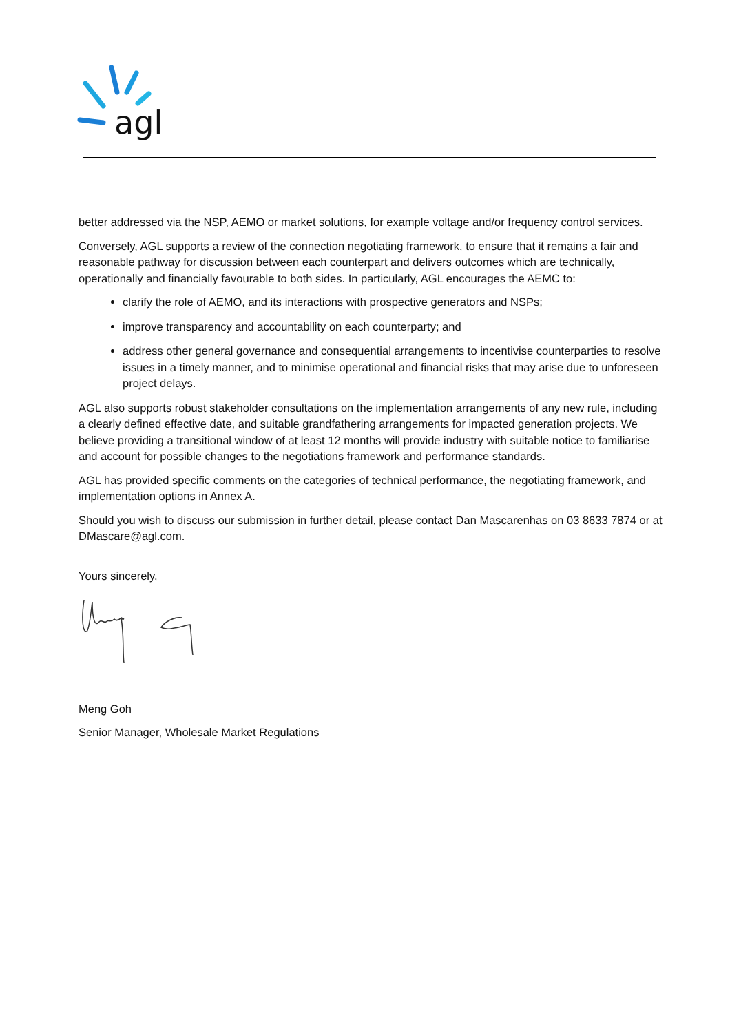agl
better addressed via the NSP, AEMO or market solutions, for example voltage and/or frequency control services.
Conversely, AGL supports a review of the connection negotiating framework, to ensure that it remains a fair and reasonable pathway for discussion between each counterpart and delivers outcomes which are technically, operationally and financially favourable to both sides. In particularly, AGL encourages the AEMC to:
clarify the role of AEMO, and its interactions with prospective generators and NSPs;
improve transparency and accountability on each counterparty; and
address other general governance and consequential arrangements to incentivise counterparties to resolve issues in a timely manner, and to minimise operational and financial risks that may arise due to unforeseen project delays.
AGL also supports robust stakeholder consultations on the implementation arrangements of any new rule, including a clearly defined effective date, and suitable grandfathering arrangements for impacted generation projects. We believe providing a transitional window of at least 12 months will provide industry with suitable notice to familiarise and account for possible changes to the negotiations framework and performance standards.
AGL has provided specific comments on the categories of technical performance, the negotiating framework, and implementation options in Annex A.
Should you wish to discuss our submission in further detail, please contact Dan Mascarenhas on 03 8633 7874 or at DMascare@agl.com.
Yours sincerely,
Meng Goh
Senior Manager, Wholesale Market Regulations